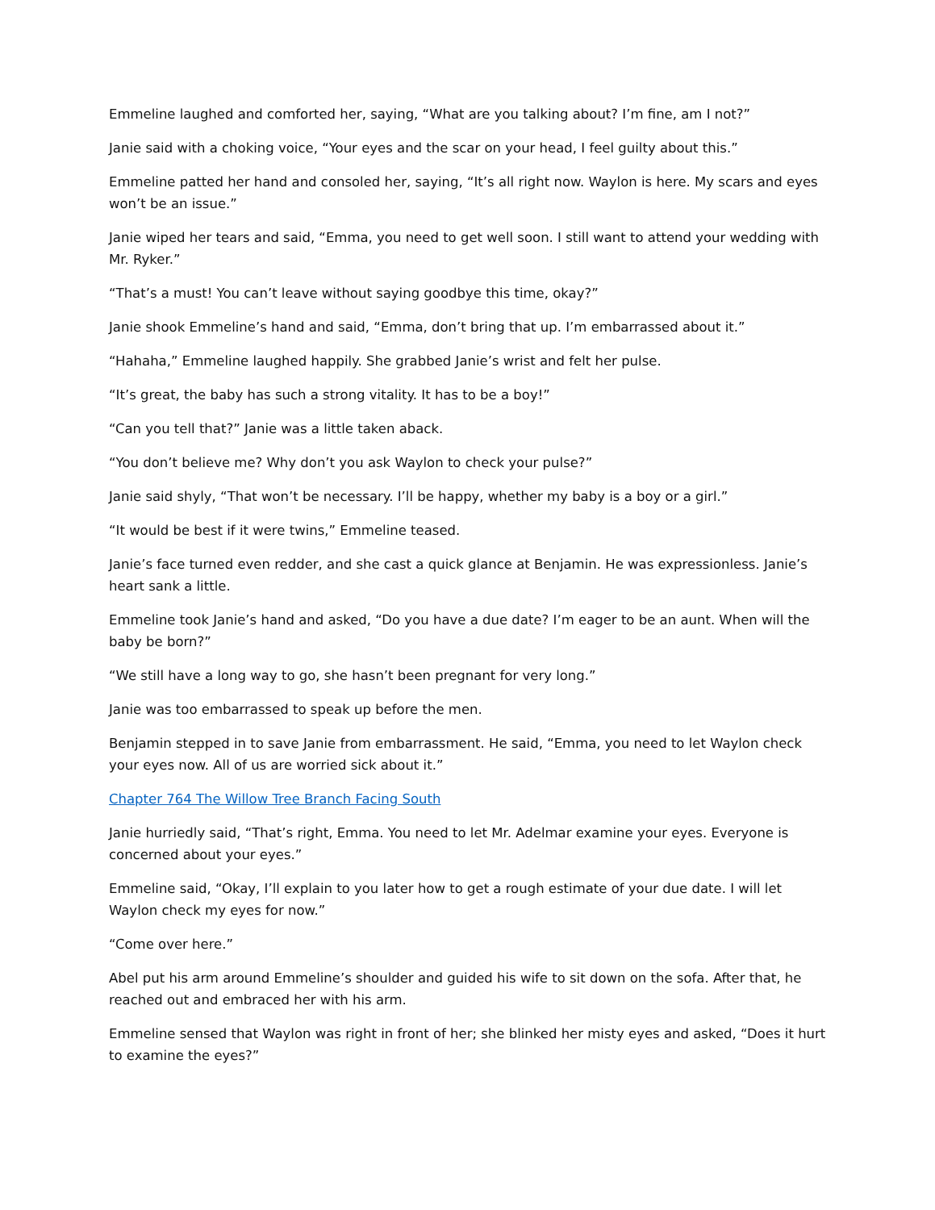Emmeline laughed and comforted her, saying, “What are you talking about? I’m fine, am I not?”
Janie said with a choking voice, “Your eyes and the scar on your head, I feel guilty about this.”
Emmeline patted her hand and consoled her, saying, “It’s all right now. Waylon is here. My scars and eyes won’t be an issue.”
Janie wiped her tears and said, “Emma, you need to get well soon. I still want to attend your wedding with Mr. Ryker.”
“That’s a must! You can’t leave without saying goodbye this time, okay?”
Janie shook Emmeline’s hand and said, “Emma, don’t bring that up. I’m embarrassed about it.”
“Hahaha,” Emmeline laughed happily. She grabbed Janie’s wrist and felt her pulse.
“It’s great, the baby has such a strong vitality. It has to be a boy!”
“Can you tell that?” Janie was a little taken aback.
“You don’t believe me? Why don’t you ask Waylon to check your pulse?”
Janie said shyly, “That won’t be necessary. I’ll be happy, whether my baby is a boy or a girl.”
“It would be best if it were twins,” Emmeline teased.
Janie’s face turned even redder, and she cast a quick glance at Benjamin. He was expressionless. Janie’s heart sank a little.
Emmeline took Janie’s hand and asked, “Do you have a due date? I’m eager to be an aunt. When will the baby be born?”
“We still have a long way to go, she hasn’t been pregnant for very long.”
Janie was too embarrassed to speak up before the men.
Benjamin stepped in to save Janie from embarrassment. He said, “Emma, you need to let Waylon check your eyes now. All of us are worried sick about it.”
Chapter 764 The Willow Tree Branch Facing South
Janie hurriedly said, “That’s right, Emma. You need to let Mr. Adelmar examine your eyes. Everyone is concerned about your eyes.”
Emmeline said, “Okay, I’ll explain to you later how to get a rough estimate of your due date. I will let Waylon check my eyes for now.”
“Come over here.”
Abel put his arm around Emmeline’s shoulder and guided his wife to sit down on the sofa. After that, he reached out and embraced her with his arm.
Emmeline sensed that Waylon was right in front of her; she blinked her misty eyes and asked, “Does it hurt to examine the eyes?”